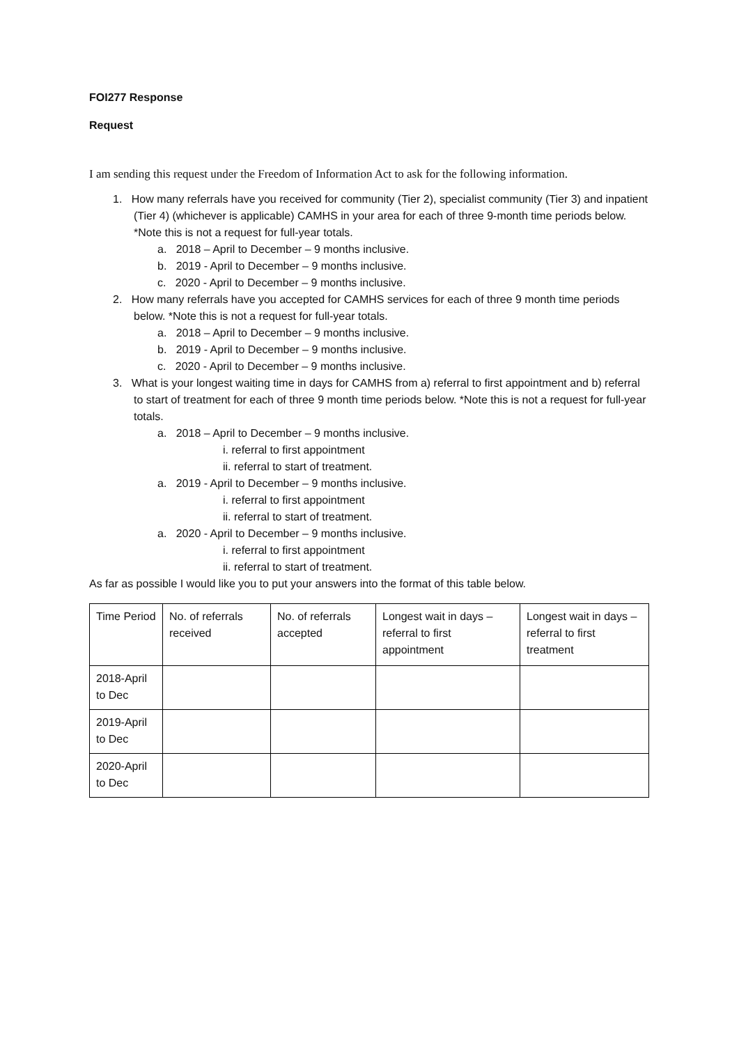FOI277 Response
Request
I am sending this request under the Freedom of Information Act to ask for the following information.
1. How many referrals have you received for community (Tier 2), specialist community (Tier 3) and inpatient (Tier 4) (whichever is applicable) CAMHS in your area for each of three 9-month time periods below. *Note this is not a request for full-year totals.
a. 2018 – April to December – 9 months inclusive.
b. 2019 - April to December – 9 months inclusive.
c. 2020 - April to December – 9 months inclusive.
2. How many referrals have you accepted for CAMHS services for each of three 9 month time periods below. *Note this is not a request for full-year totals.
a. 2018 – April to December – 9 months inclusive.
b. 2019 - April to December – 9 months inclusive.
c. 2020 - April to December – 9 months inclusive.
3. What is your longest waiting time in days for CAMHS from a) referral to first appointment and b) referral to start of treatment for each of three 9 month time periods below. *Note this is not a request for full-year totals.
a. 2018 – April to December – 9 months inclusive.
i. referral to first appointment
ii. referral to start of treatment.
a. 2019 - April to December – 9 months inclusive.
i. referral to first appointment
ii. referral to start of treatment.
a. 2020 - April to December – 9 months inclusive.
i. referral to first appointment
ii. referral to start of treatment.
As far as possible I would like you to put your answers into the format of this table below.
| Time Period | No. of referrals received | No. of referrals accepted | Longest wait in days – referral to first appointment | Longest wait in days – referral to first treatment |
| 2018-April to Dec | | | | |
| 2019-April to Dec | | | | |
| 2020-April to Dec | | | | |